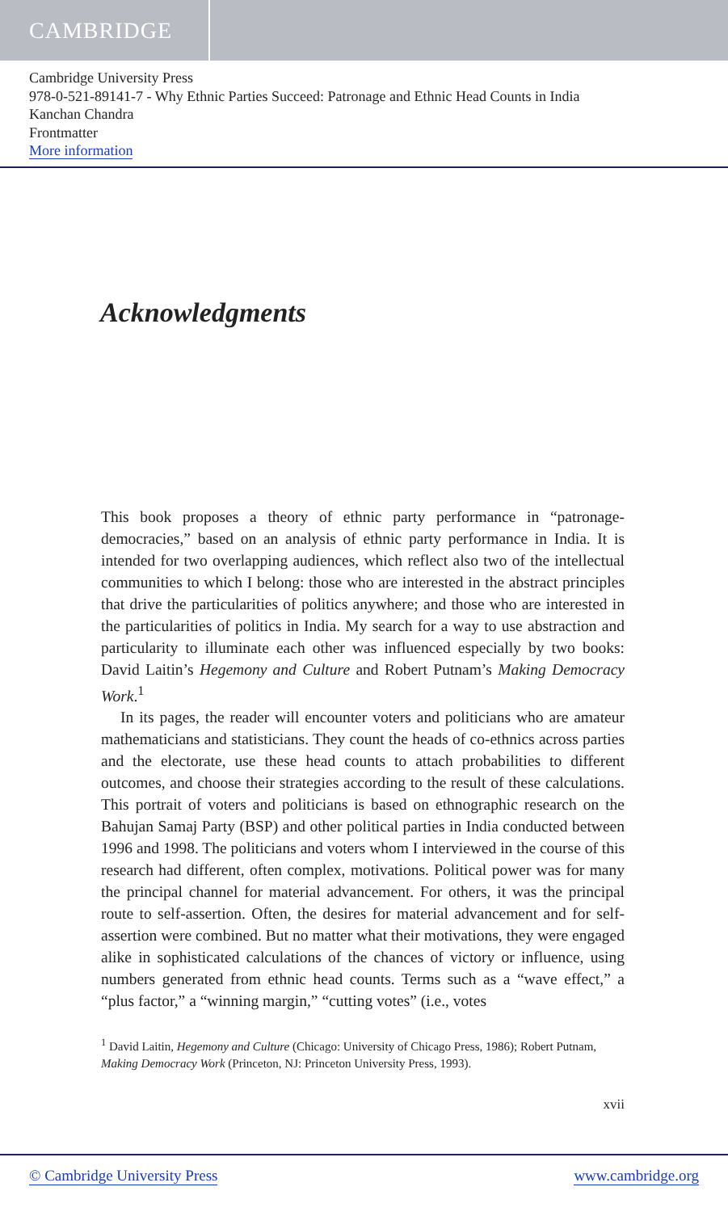CAMBRIDGE
Cambridge University Press
978-0-521-89141-7 - Why Ethnic Parties Succeed: Patronage and Ethnic Head Counts in India
Kanchan Chandra
Frontmatter
More information
Acknowledgments
This book proposes a theory of ethnic party performance in “patronage-democracies,” based on an analysis of ethnic party performance in India. It is intended for two overlapping audiences, which reflect also two of the intellectual communities to which I belong: those who are interested in the abstract principles that drive the particularities of politics anywhere; and those who are interested in the particularities of politics in India. My search for a way to use abstraction and particularity to illuminate each other was influenced especially by two books: David Laitin’s Hegemony and Culture and Robert Putnam’s Making Democracy Work.<sup>1</sup>
In its pages, the reader will encounter voters and politicians who are amateur mathematicians and statisticians. They count the heads of co-ethnics across parties and the electorate, use these head counts to attach probabilities to different outcomes, and choose their strategies according to the result of these calculations. This portrait of voters and politicians is based on ethnographic research on the Bahujan Samaj Party (BSP) and other political parties in India conducted between 1996 and 1998. The politicians and voters whom I interviewed in the course of this research had different, often complex, motivations. Political power was for many the principal channel for material advancement. For others, it was the principal route to self-assertion. Often, the desires for material advancement and for self-assertion were combined. But no matter what their motivations, they were engaged alike in sophisticated calculations of the chances of victory or influence, using numbers generated from ethnic head counts. Terms such as a “wave effect,” a “plus factor,” a “winning margin,” “cutting votes” (i.e., votes
<sup>1</sup> David Laitin, Hegemony and Culture (Chicago: University of Chicago Press, 1986); Robert Putnam, Making Democracy Work (Princeton, NJ: Princeton University Press, 1993).
xvii
© Cambridge University Press www.cambridge.org